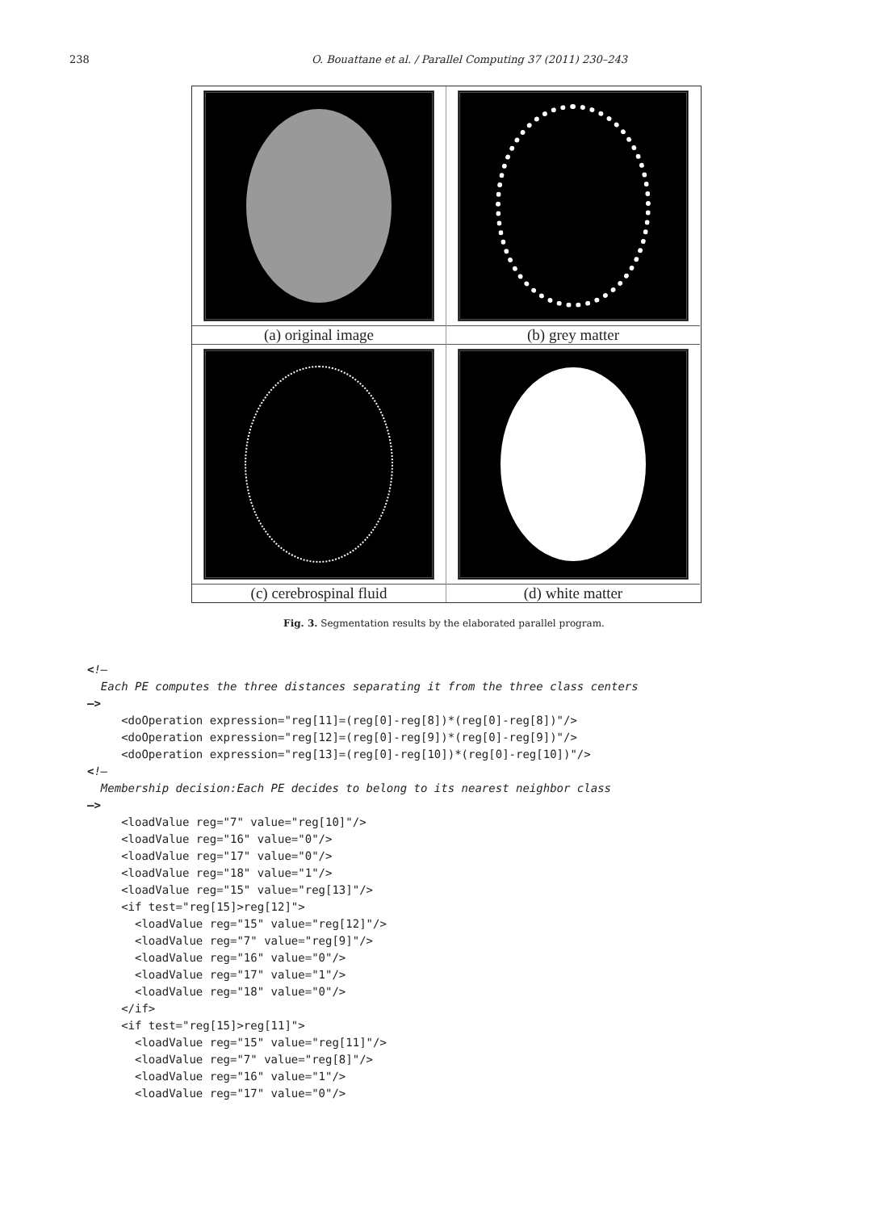238 O. Bouattane et al. / Parallel Computing 37 (2011) 230–243
(a) original image (b) grey matter
(c) cerebrospinal fluid (d) white matter
Fig. 3. Segmentation results by the elaborated parallel program.
<!—
  Each PE computes the three distances separating it from the three class centers
–>
     <doOperation expression="reg[11]=(reg[0]-reg[8])*(reg[0]-reg[8])"/>
     <doOperation expression="reg[12]=(reg[0]-reg[9])*(reg[0]-reg[9])"/>
     <doOperation expression="reg[13]=(reg[0]-reg[10])*(reg[0]-reg[10])"/>
<!–
  Membership decision:Each PE decides to belong to its nearest neighbor class
–>
     <loadValue reg="7" value="reg[10]"/>
     <loadValue reg="16" value="0"/>
     <loadValue reg="17" value="0"/>
     <loadValue reg="18" value="1"/>
     <loadValue reg="15" value="reg[13]"/>
     <if test="reg[15]>reg[12]">
       <loadValue reg="15" value="reg[12]"/>
       <loadValue reg="7" value="reg[9]"/>
       <loadValue reg="16" value="0"/>
       <loadValue reg="17" value="1"/>
       <loadValue reg="18" value="0"/>
     </if>
     <if test="reg[15]>reg[11]">
       <loadValue reg="15" value="reg[11]"/>
       <loadValue reg="7" value="reg[8]"/>
       <loadValue reg="16" value="1"/>
       <loadValue reg="17" value="0"/>